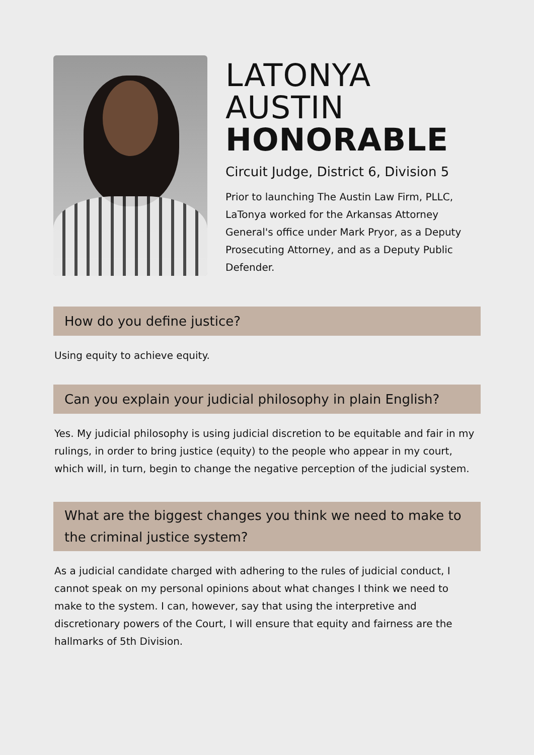LATONYA
AUSTIN
HONORABLE
Circuit Judge, District 6, Division 5
Prior to launching The Austin Law Firm, PLLC, LaTonya worked for the Arkansas Attorney General's office under Mark Pryor, as a Deputy Prosecuting Attorney, and as a Deputy Public Defender.
How do you define justice?
Using equity to achieve equity.
Can you explain your judicial philosophy in plain English?
Yes. My judicial philosophy is using judicial discretion to be equitable and fair in my rulings, in order to bring justice (equity) to the people who appear in my court, which will, in turn, begin to change the negative perception of the judicial system.
What are the biggest changes you think we need to make to the criminal justice system?
As a judicial candidate charged with adhering to the rules of judicial conduct, I cannot speak on my personal opinions about what changes I think we need to make to the system. I can, however, say that using the interpretive and discretionary powers of the Court, I will ensure that equity and fairness are the hallmarks of 5th Division.